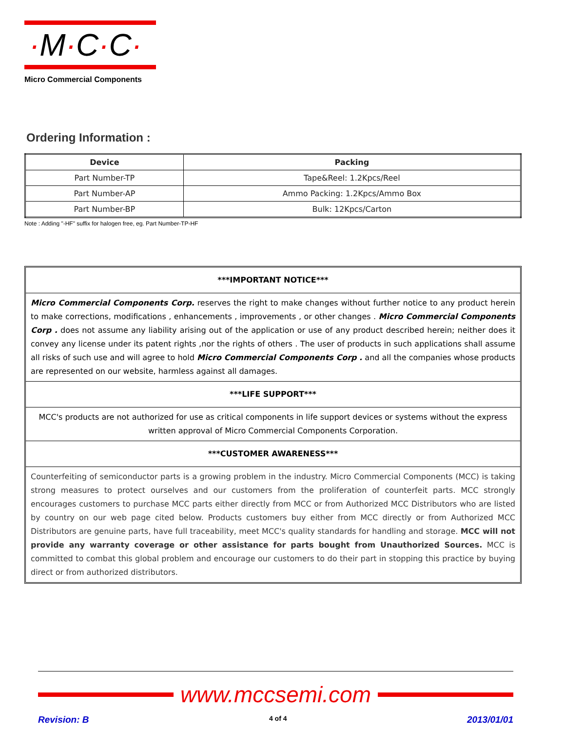·M·C·C·
Micro Commercial Components
Ordering Information :
| Device | Packing |
| --- | --- |
| Part Number-TP | Tape&Reel: 1.2Kpcs/Reel |
| Part Number-AP | Ammo Packing: 1.2Kpcs/Ammo Box |
| Part Number-BP | Bulk: 12Kpcs/Carton |
Note : Adding "-HF" suffix for halogen free, eg. Part Number-TP-HF
***IMPORTANT NOTICE***
Micro Commercial Components Corp. reserves the right to make changes without further notice to any product herein to make corrections, modifications , enhancements , improvements , or other changes . Micro Commercial Components Corp . does not assume any liability arising out of the application or use of any product described herein; neither does it convey any license under its patent rights ,nor the rights of others . The user of products in such applications shall assume all risks of such use and will agree to hold Micro Commercial Components Corp . and all the companies whose products are represented on our website, harmless against all damages.
***LIFE SUPPORT***
MCC's products are not authorized for use as critical components in life support devices or systems without the express written approval of Micro Commercial Components Corporation.
***CUSTOMER AWARENESS***
Counterfeiting of semiconductor parts is a growing problem in the industry. Micro Commercial Components (MCC) is taking strong measures to protect ourselves and our customers from the proliferation of counterfeit parts. MCC strongly encourages customers to purchase MCC parts either directly from MCC or from Authorized MCC Distributors who are listed by country on our web page cited below. Products customers buy either from MCC directly or from Authorized MCC Distributors are genuine parts, have full traceability, meet MCC's quality standards for handling and storage. MCC will not provide any warranty coverage or other assistance for parts bought from Unauthorized Sources. MCC is committed to combat this global problem and encourage our customers to do their part in stopping this practice by buying direct or from authorized distributors.
www.mccsemi.com
Revision: B 4 of 4 2013/01/01